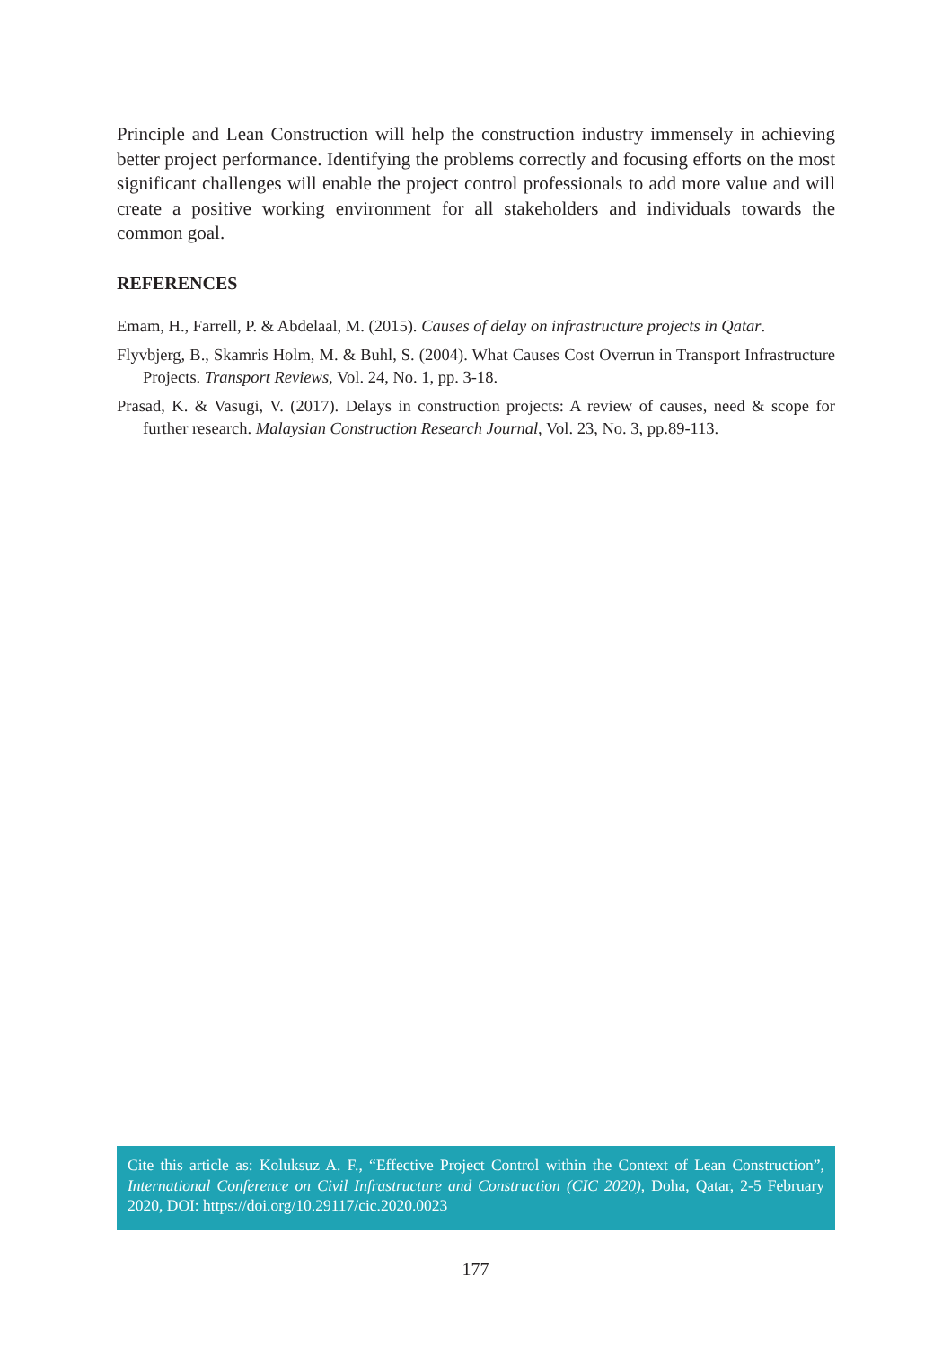Principle and Lean Construction will help the construction industry immensely in achieving better project performance. Identifying the problems correctly and focusing efforts on the most significant challenges will enable the project control professionals to add more value and will create a positive working environment for all stakeholders and individuals towards the common goal.
REFERENCES
Emam, H., Farrell, P. & Abdelaal, M. (2015). Causes of delay on infrastructure projects in Qatar.
Flyvbjerg, B., Skamris Holm, M. & Buhl, S. (2004). What Causes Cost Overrun in Transport Infrastructure Projects. Transport Reviews, Vol. 24, No. 1, pp. 3-18.
Prasad, K. & Vasugi, V. (2017). Delays in construction projects: A review of causes, need & scope for further research. Malaysian Construction Research Journal, Vol. 23, No. 3, pp.89-113.
Cite this article as: Koluksuz A. F., “Effective Project Control within the Context of Lean Construction”, International Conference on Civil Infrastructure and Construction (CIC 2020), Doha, Qatar, 2-5 February 2020, DOI: https://doi.org/10.29117/cic.2020.0023
177